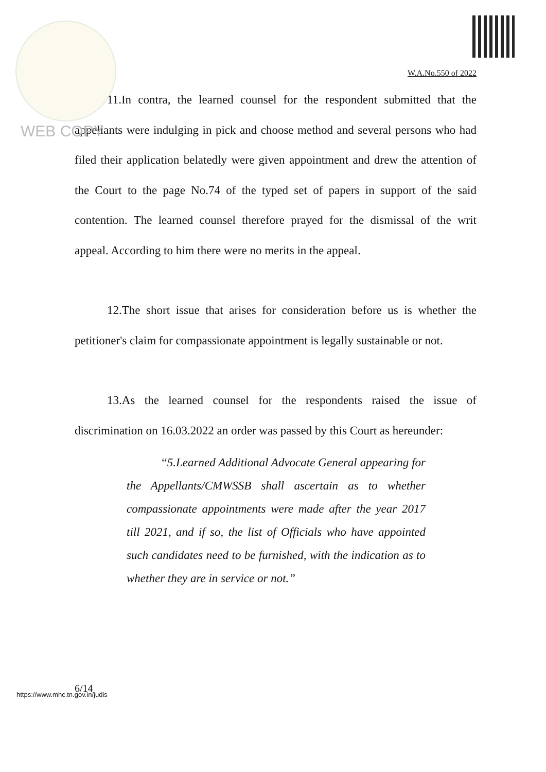W.A.No.550 of 2022
WEB COPY
11.In contra, the learned counsel for the respondent submitted that the appellants were indulging in pick and choose method and several persons who had filed their application belatedly were given appointment and drew the attention of the Court to the page No.74 of the typed set of papers in support of the said contention. The learned counsel therefore prayed for the dismissal of the writ appeal. According to him there were no merits in the appeal.
12.The short issue that arises for consideration before us is whether the petitioner's claim for compassionate appointment is legally sustainable or not.
13.As the learned counsel for the respondents raised the issue of discrimination on 16.03.2022 an order was passed by this Court as hereunder:
“5.Learned Additional Advocate General appearing for the Appellants/CMWSSB shall ascertain as to whether compassionate appointments were made after the year 2017 till 2021, and if so, the list of Officials who have appointed such candidates need to be furnished, with the indication as to whether they are in service or not.”
6/14
https://www.mhc.tn.gov.in/judis